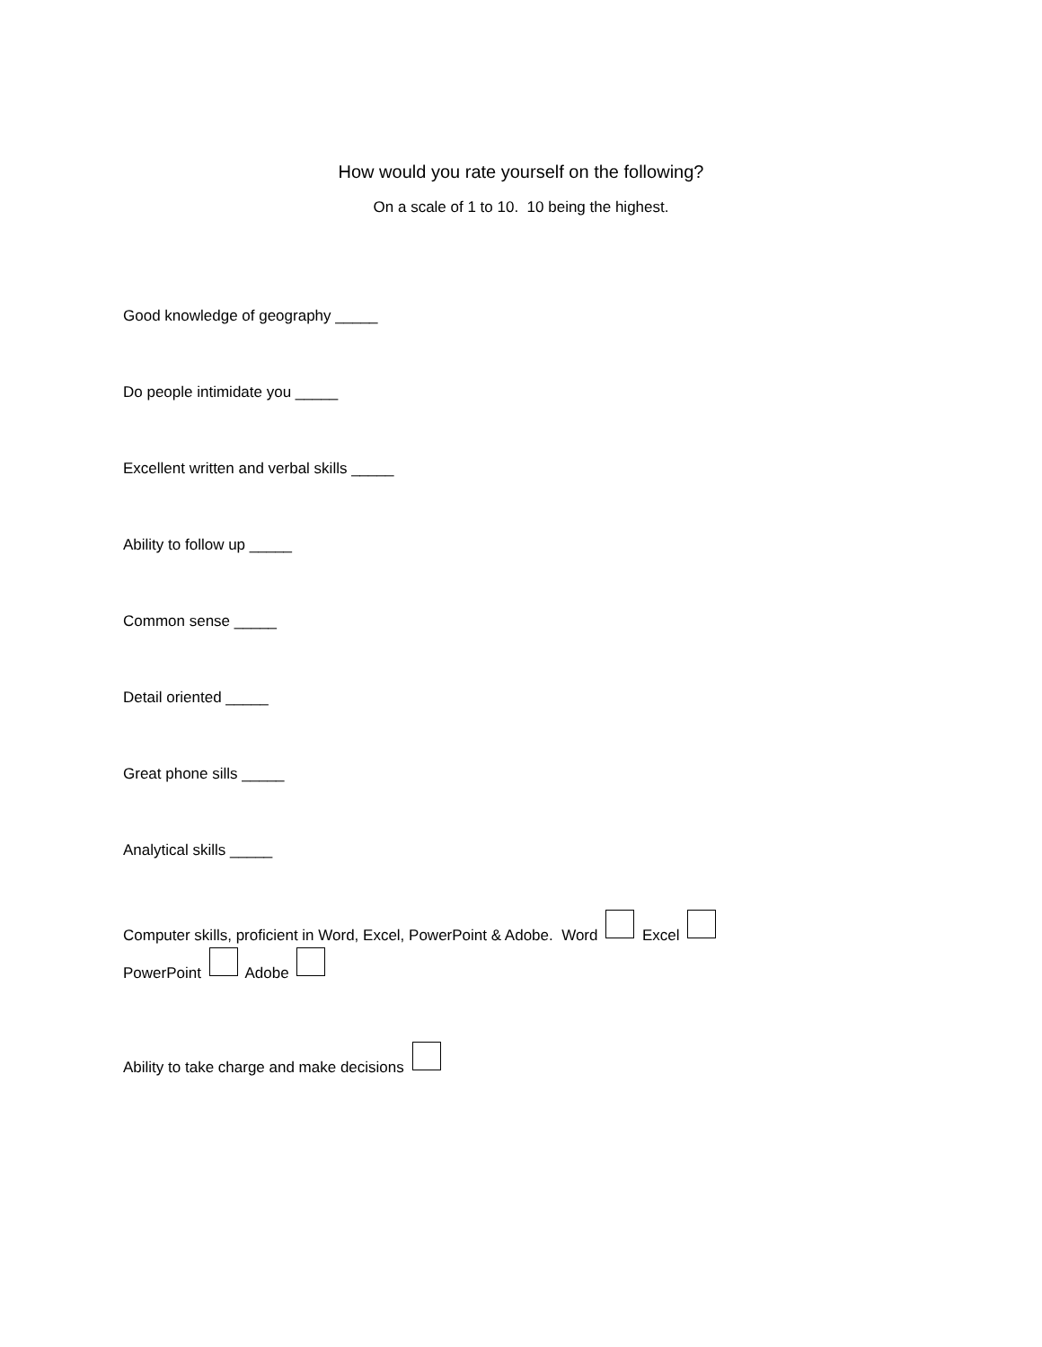How would you rate yourself on the following?
On a scale of 1 to 10. 10 being the highest.
Good knowledge of geography _____
Do people intimidate you _____
Excellent written and verbal skills _____
Ability to follow up _____
Common sense _____
Detail oriented _____
Great phone sills _____
Analytical skills _____
Computer skills, proficient in Word, Excel, PowerPoint & Adobe. Word Excel
PowerPoint Adobe
Ability to take charge and make decisions